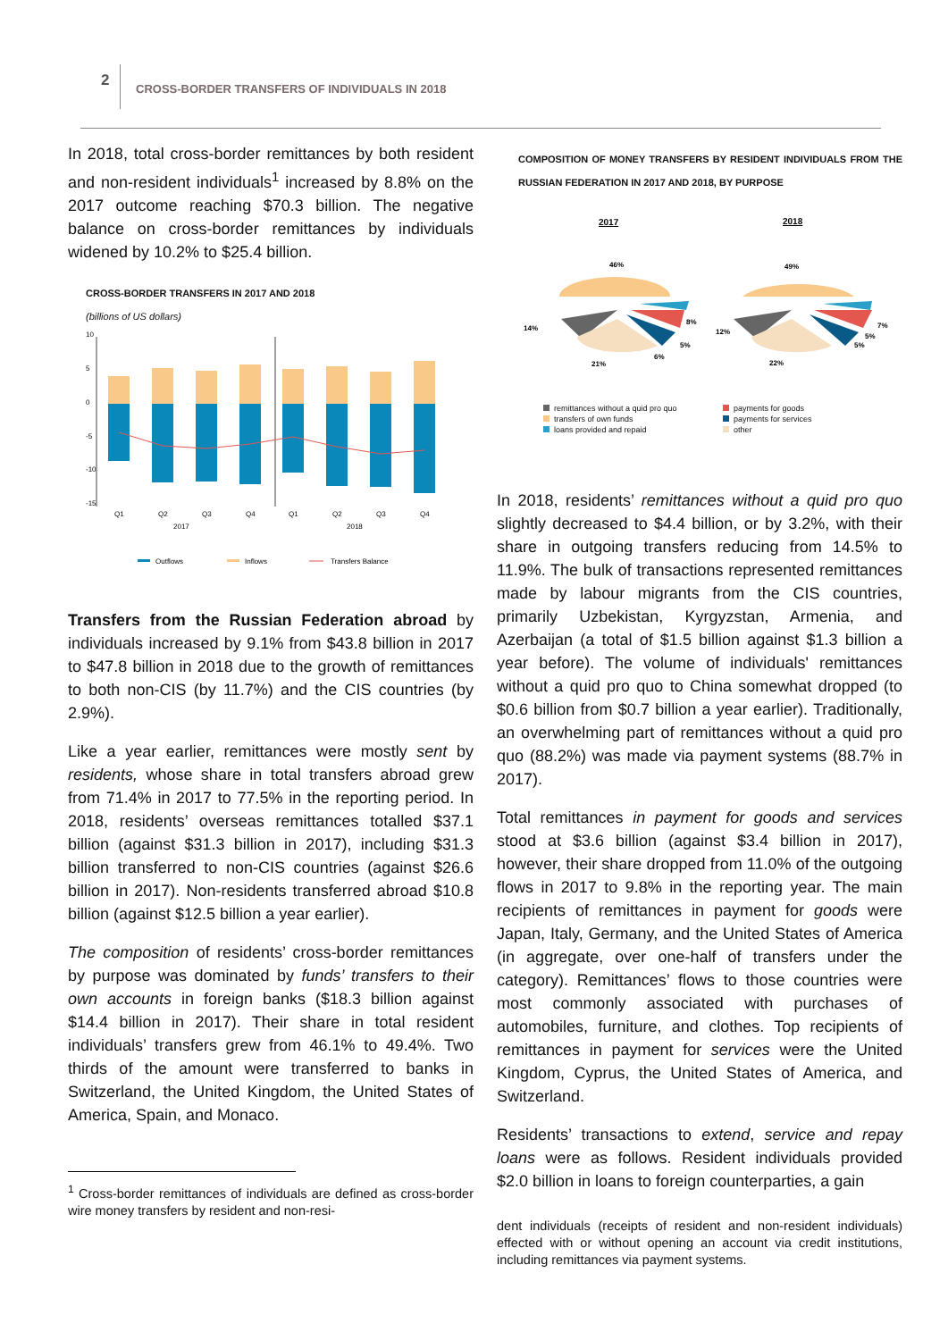2
CROSS-BORDER TRANSFERS OF INDIVIDUALS IN 2018
In 2018, total cross-border remittances by both resident and non-resident individuals<sup>1</sup> increased by 8.8% on the 2017 outcome reaching $70.3 billion. The negative balance on cross-border remittances by individuals widened by 10.2% to $25.4 billion.
CROSS-BORDER TRANSFERS IN 2017 AND 2018
(billions of US dollars)
10
5
0
-5
-10
-15
Q1
Q2
Q3
Q4
Q1
Q2
Q3
Q4
2017
2018
Outflows
Inflows
Transfers Balance
Transfers from the Russian Federation abroad by individuals increased by 9.1% from $43.8 billion in 2017 to $47.8 billion in 2018 due to the growth of remittances to both non-CIS (by 11.7%) and the CIS countries (by 2.9%).
Like a year earlier, remittances were mostly sent by residents, whose share in total transfers abroad grew from 71.4% in 2017 to 77.5% in the reporting period. In 2018, residents’ overseas remittances totalled $37.1 billion (against $31.3 billion in 2017), including $31.3 billion transferred to non-CIS countries (against $26.6 billion in 2017). Non-residents transferred abroad $10.8 billion (against $12.5 billion a year earlier).
The composition of residents’ cross-border remittances by purpose was dominated by funds’ transfers to their own accounts in foreign banks ($18.3 billion against $14.4 billion in 2017). Their share in total resident individuals’ transfers grew from 46.1% to 49.4%. Two thirds of the amount were transferred to banks in Switzerland, the United Kingdom, the United States of America, Spain, and Monaco.
<sup>1</sup> Cross-border remittances of individuals are defined as cross-border wire money transfers by resident and non-resi-
COMPOSITION OF MONEY TRANSFERS BY RESIDENT INDIVIDUALS FROM THE RUSSIAN FEDERATION IN 2017 AND 2018, BY PURPOSE
2017
2018
46%
14%
21%
6%
5%
8%
49%
12%
22%
5%
5%
7%
remittances without a quid pro quo
payments for goods
transfers of own funds
payments for services
loans provided and repaid
other
In 2018, residents’ remittances without a quid pro quo slightly decreased to $4.4 billion, or by 3.2%, with their share in outgoing transfers reducing from 14.5% to 11.9%. The bulk of transactions represented remittances made by labour migrants from the CIS countries, primarily Uzbekistan, Kyrgyzstan, Armenia, and Azerbaijan (a total of $1.5 billion against $1.3 billion a year before). The volume of individuals' remittances without a quid pro quo to China somewhat dropped (to $0.6 billion from $0.7 billion a year earlier). Traditionally, an overwhelming part of remittances without a quid pro quo (88.2%) was made via payment systems (88.7% in 2017).
Total remittances in payment for goods and services stood at $3.6 billion (against $3.4 billion in 2017), however, their share dropped from 11.0% of the outgoing flows in 2017 to 9.8% in the reporting year. The main recipients of remittances in payment for goods were Japan, Italy, Germany, and the United States of America (in aggregate, over one-half of transfers under the category). Remittances’ flows to those countries were most commonly associated with purchases of automobiles, furniture, and clothes. Top recipients of remittances in payment for services were the United Kingdom, Cyprus, the United States of America, and Switzerland.
Residents’ transactions to extend, service and repay loans were as follows. Resident individuals provided $2.0 billion in loans to foreign counterparties, a gain
dent individuals (receipts of resident and non-resident individuals) effected with or without opening an account via credit institutions, including remittances via payment systems.